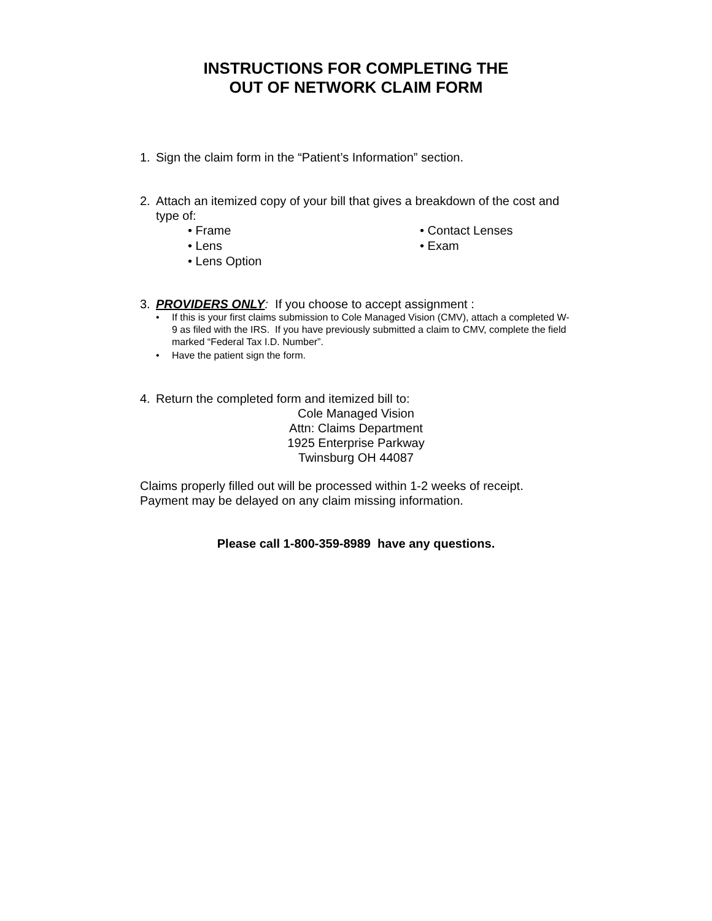INSTRUCTIONS FOR COMPLETING THE
OUT OF NETWORK CLAIM FORM
1. Sign the claim form in the “Patient’s Information” section.
2. Attach an itemized copy of your bill that gives a breakdown of the cost and type of:
• Frame
• Lens
• Lens Option
• Contact Lenses
• Exam
3. PROVIDERS ONLY: If you choose to accept assignment :
• If this is your first claims submission to Cole Managed Vision (CMV), attach a completed W-9 as filed with the IRS. If you have previously submitted a claim to CMV, complete the field marked “Federal Tax I.D. Number”.
• Have the patient sign the form.
4. Return the completed form and itemized bill to:
Cole Managed Vision
Attn: Claims Department
1925 Enterprise Parkway
Twinsburg OH 44087
Claims properly filled out will be processed within 1-2 weeks of receipt.
Payment may be delayed on any claim missing information.
Please call 1-800-359-8989 have any questions.